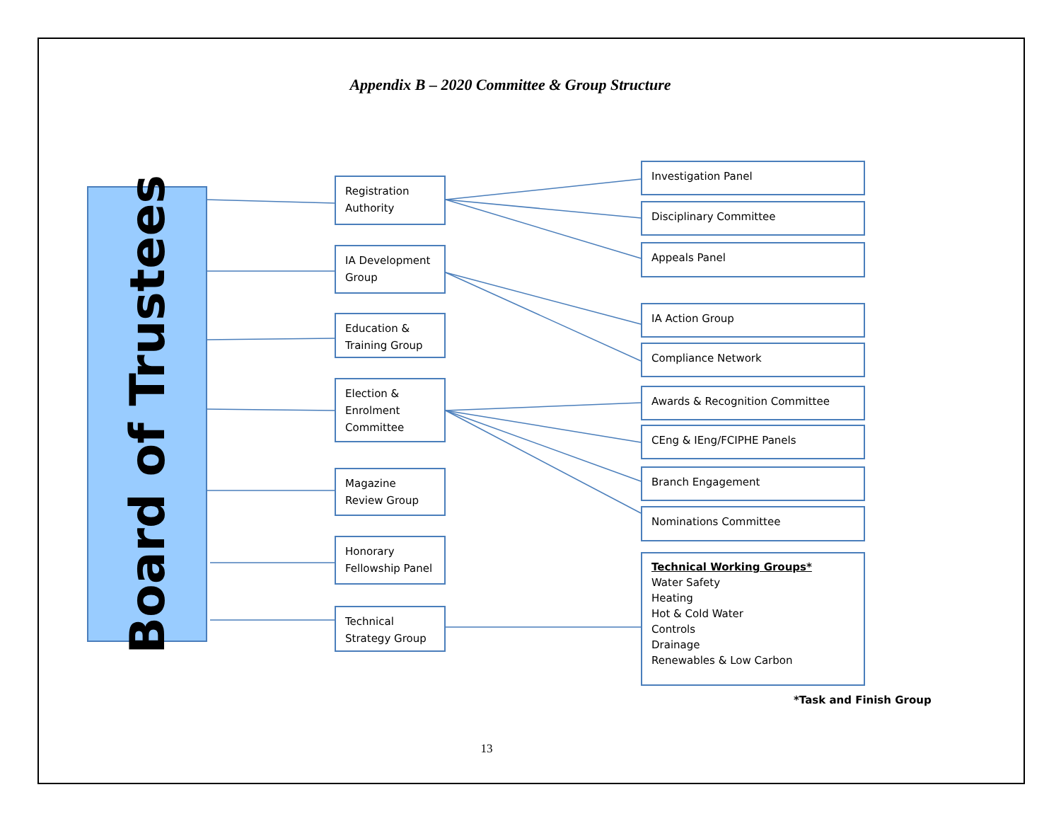Appendix B – 2020 Committee & Group Structure
Board of Trustees
Registration Authority
IA Development Group
Education & Training Group
Election & Enrolment Committee
Magazine Review Group
Honorary Fellowship Panel
Technical Strategy Group
Investigation Panel
Disciplinary Committee
Appeals Panel
IA Action Group
Compliance Network
Awards & Recognition Committee
CEng & IEng/FCIPHE Panels
Branch Engagement
Nominations Committee
Technical Working Groups*
Water Safety
Heating
Hot & Cold Water
Controls
Drainage
Renewables & Low Carbon
*Task and Finish Group
13